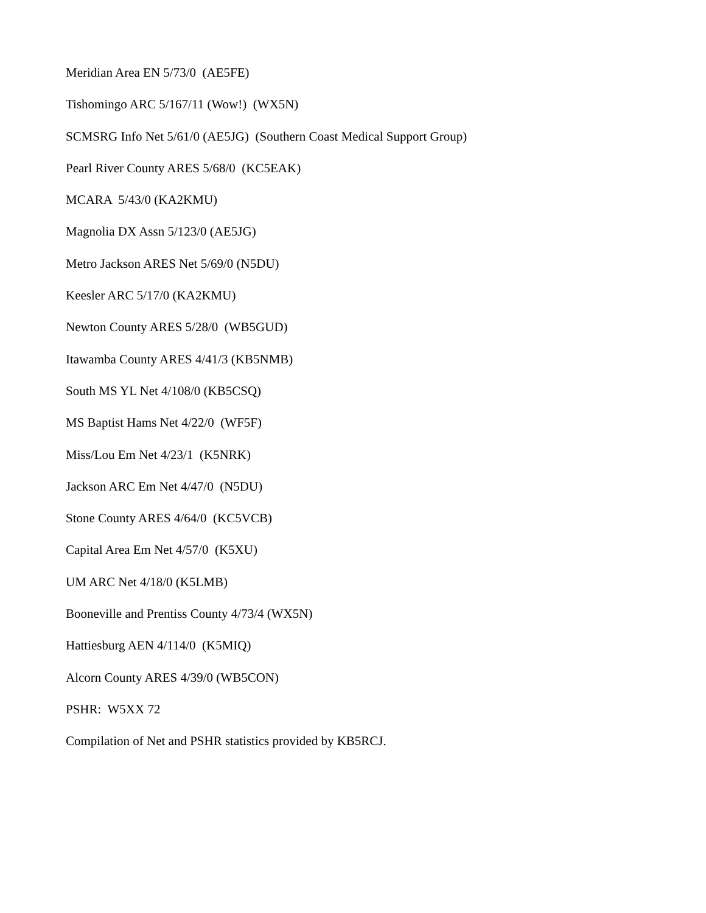Meridian Area EN 5/73/0 (AE5FE)
Tishomingo ARC 5/167/11 (Wow!) (WX5N)
SCMSRG Info Net 5/61/0 (AE5JG) (Southern Coast Medical Support Group)
Pearl River County ARES 5/68/0 (KC5EAK)
MCARA 5/43/0 (KA2KMU)
Magnolia DX Assn 5/123/0 (AE5JG)
Metro Jackson ARES Net 5/69/0 (N5DU)
Keesler ARC 5/17/0 (KA2KMU)
Newton County ARES 5/28/0 (WB5GUD)
Itawamba County ARES 4/41/3 (KB5NMB)
South MS YL Net 4/108/0 (KB5CSQ)
MS Baptist Hams Net 4/22/0 (WF5F)
Miss/Lou Em Net 4/23/1 (K5NRK)
Jackson ARC Em Net 4/47/0 (N5DU)
Stone County ARES 4/64/0 (KC5VCB)
Capital Area Em Net 4/57/0 (K5XU)
UM ARC Net 4/18/0 (K5LMB)
Booneville and Prentiss County 4/73/4 (WX5N)
Hattiesburg AEN 4/114/0 (K5MIQ)
Alcorn County ARES 4/39/0 (WB5CON)
PSHR: W5XX 72
Compilation of Net and PSHR statistics provided by KB5RCJ.